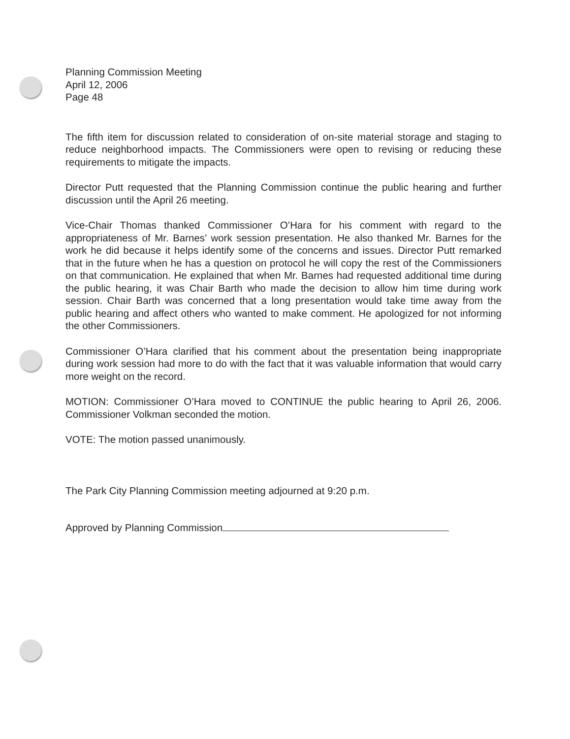Planning Commission Meeting
April 12, 2006
Page 48
The fifth item for discussion related to consideration of on-site material storage and staging to reduce neighborhood impacts. The Commissioners were open to revising or reducing these requirements to mitigate the impacts.
Director Putt requested that the Planning Commission continue the public hearing and further discussion until the April 26 meeting.
Vice-Chair Thomas thanked Commissioner O’Hara for his comment with regard to the appropriateness of Mr. Barnes’ work session presentation. He also thanked Mr. Barnes for the work he did because it helps identify some of the concerns and issues. Director Putt remarked that in the future when he has a question on protocol he will copy the rest of the Commissioners on that communication. He explained that when Mr. Barnes had requested additional time during the public hearing, it was Chair Barth who made the decision to allow him time during work session. Chair Barth was concerned that a long presentation would take time away from the public hearing and affect others who wanted to make comment. He apologized for not informing the other Commissioners.
Commissioner O’Hara clarified that his comment about the presentation being inappropriate during work session had more to do with the fact that it was valuable information that would carry more weight on the record.
MOTION: Commissioner O’Hara moved to CONTINUE the public hearing to April 26, 2006. Commissioner Volkman seconded the motion.
VOTE: The motion passed unanimously.
The Park City Planning Commission meeting adjourned at 9:20 p.m.
Approved by Planning Commission